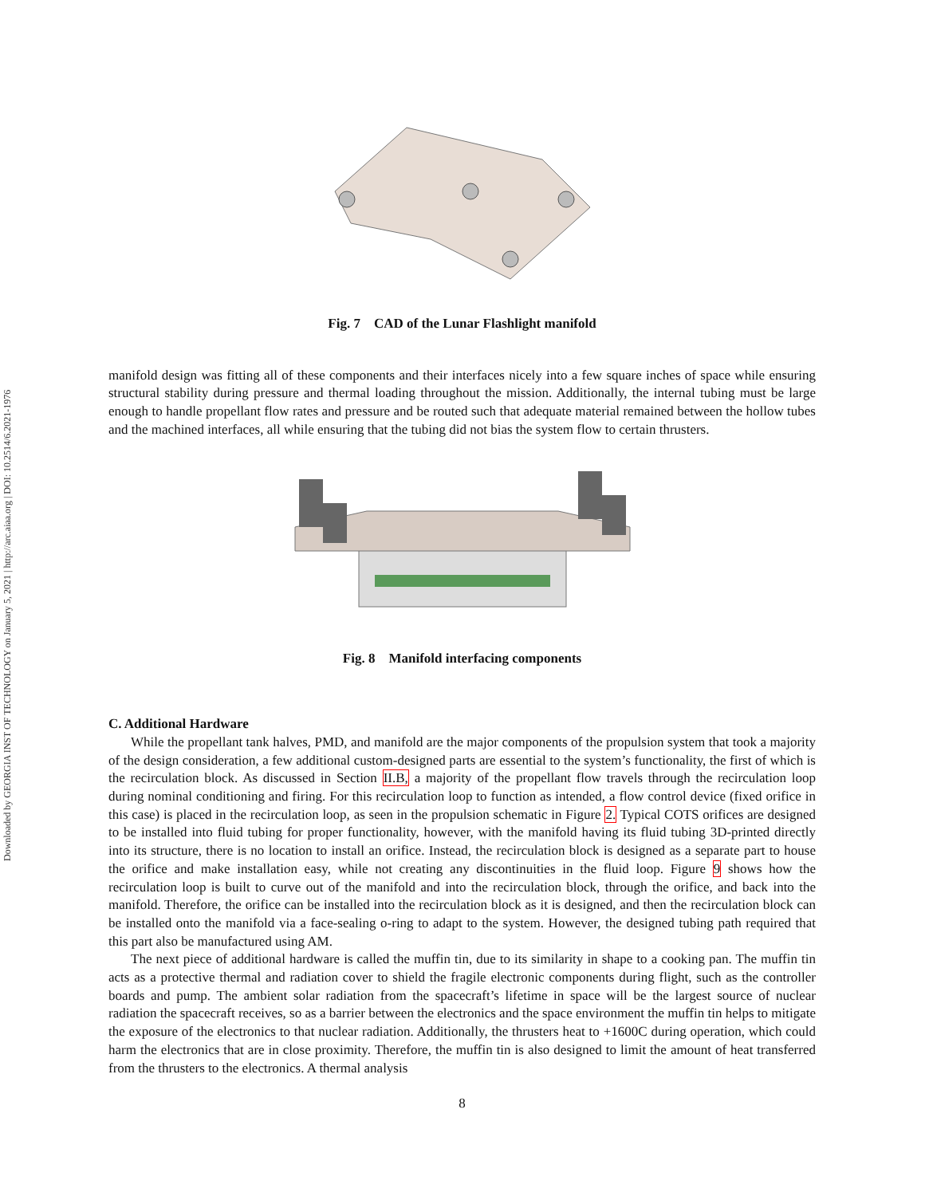Downloaded by GEORGIA INST OF TECHNOLOGY on January 5, 2021 | http://arc.aiaa.org | DOI: 10.2514/6.2021-1976
Fig. 7 CAD of the Lunar Flashlight manifold
manifold design was fitting all of these components and their interfaces nicely into a few square inches of space while ensuring structural stability during pressure and thermal loading throughout the mission. Additionally, the internal tubing must be large enough to handle propellant flow rates and pressure and be routed such that adequate material remained between the hollow tubes and the machined interfaces, all while ensuring that the tubing did not bias the system flow to certain thrusters.
Fig. 8 Manifold interfacing components
C. Additional Hardware
While the propellant tank halves, PMD, and manifold are the major components of the propulsion system that took a majority of the design consideration, a few additional custom-designed parts are essential to the system’s functionality, the first of which is the recirculation block. As discussed in Section II.B, a majority of the propellant flow travels through the recirculation loop during nominal conditioning and firing. For this recirculation loop to function as intended, a flow control device (fixed orifice in this case) is placed in the recirculation loop, as seen in the propulsion schematic in Figure 2. Typical COTS orifices are designed to be installed into fluid tubing for proper functionality, however, with the manifold having its fluid tubing 3D-printed directly into its structure, there is no location to install an orifice. Instead, the recirculation block is designed as a separate part to house the orifice and make installation easy, while not creating any discontinuities in the fluid loop. Figure 9 shows how the recirculation loop is built to curve out of the manifold and into the recirculation block, through the orifice, and back into the manifold. Therefore, the orifice can be installed into the recirculation block as it is designed, and then the recirculation block can be installed onto the manifold via a face-sealing o-ring to adapt to the system. However, the designed tubing path required that this part also be manufactured using AM.
The next piece of additional hardware is called the muffin tin, due to its similarity in shape to a cooking pan. The muffin tin acts as a protective thermal and radiation cover to shield the fragile electronic components during flight, such as the controller boards and pump. The ambient solar radiation from the spacecraft’s lifetime in space will be the largest source of nuclear radiation the spacecraft receives, so as a barrier between the electronics and the space environment the muffin tin helps to mitigate the exposure of the electronics to that nuclear radiation. Additionally, the thrusters heat to +1600C during operation, which could harm the electronics that are in close proximity. Therefore, the muffin tin is also designed to limit the amount of heat transferred from the thrusters to the electronics. A thermal analysis
8